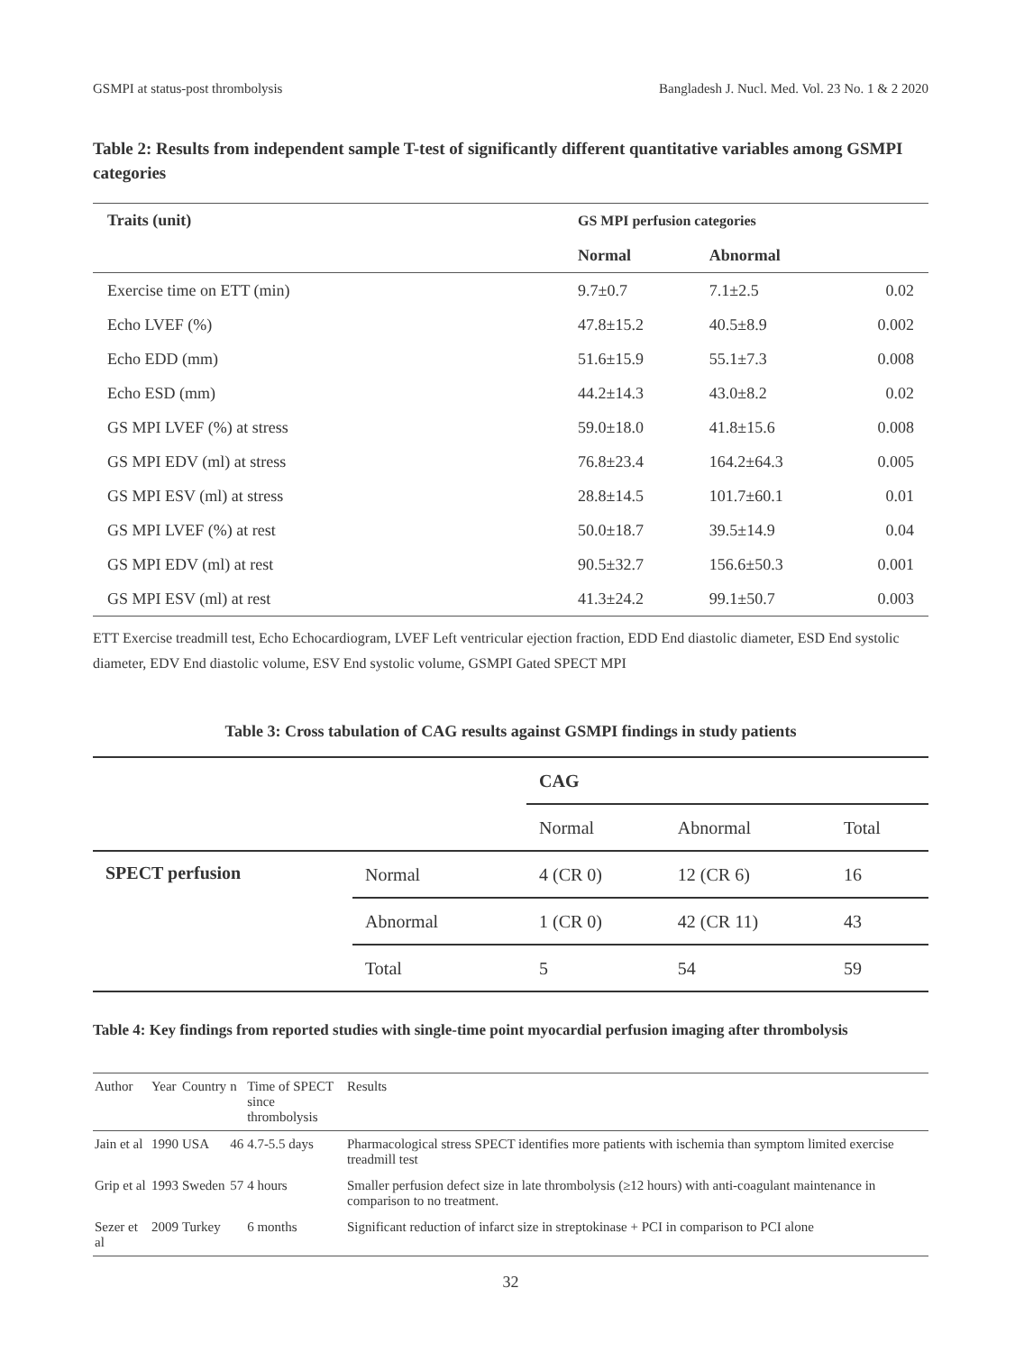GSMPI at status-post thrombolysis Bangladesh J. Nucl. Med. Vol. 23 No. 1 & 2 2020
Table 2: Results from independent sample T-test of significantly different quantitative variables among GSMPI categories
| Traits (unit) | GS MPI perfusion categories | | |
| --- | --- | --- | --- |
| | Normal | Abnormal | |
| Exercise time on ETT (min) | 9.7±0.7 | 7.1±2.5 | 0.02 |
| Echo LVEF (%) | 47.8±15.2 | 40.5±8.9 | 0.002 |
| Echo EDD (mm) | 51.6±15.9 | 55.1±7.3 | 0.008 |
| Echo ESD (mm) | 44.2±14.3 | 43.0±8.2 | 0.02 |
| GS MPI LVEF (%) at stress | 59.0±18.0 | 41.8±15.6 | 0.008 |
| GS MPI EDV (ml) at stress | 76.8±23.4 | 164.2±64.3 | 0.005 |
| GS MPI ESV (ml) at stress | 28.8±14.5 | 101.7±60.1 | 0.01 |
| GS MPI LVEF (%) at rest | 50.0±18.7 | 39.5±14.9 | 0.04 |
| GS MPI EDV (ml) at rest | 90.5±32.7 | 156.6±50.3 | 0.001 |
| GS MPI ESV (ml) at rest | 41.3±24.2 | 99.1±50.7 | 0.003 |
ETT Exercise treadmill test, Echo Echocardiogram, LVEF Left ventricular ejection fraction, EDD End diastolic diameter, ESD End systolic diameter, EDV End diastolic volume, ESV End systolic volume, GSMPI Gated SPECT MPI
Table 3: Cross tabulation of CAG results against GSMPI findings in study patients
| | | CAG | | |
| | | Normal | Abnormal | Total |
| SPECT perfusion | Normal | 4 (CR 0) | 12 (CR 6) | 16 |
| | Abnormal | 1 (CR 0) | 42 (CR 11) | 43 |
| | Total | 5 | 54 | 59 |
Table 4: Key findings from reported studies with single-time point myocardial perfusion imaging after thrombolysis
| Author | Year | Country | n | Time of SPECT since thrombolysis | Results |
| Jain et al | 1990 | USA | 46 | 4.7-5.5 days | Pharmacological stress SPECT identifies more patients with ischemia than symptom limited exercise treadmill test |
| Grip et al | 1993 | Sweden | 57 | 4 hours | Smaller perfusion defect size in late thrombolysis (≥12 hours) with anti-coagulant maintenance in comparison to no treatment. |
| Sezer et al | 2009 | Turkey | | 6 months | Significant reduction of infarct size in streptokinase + PCI in comparison to PCI alone |
32